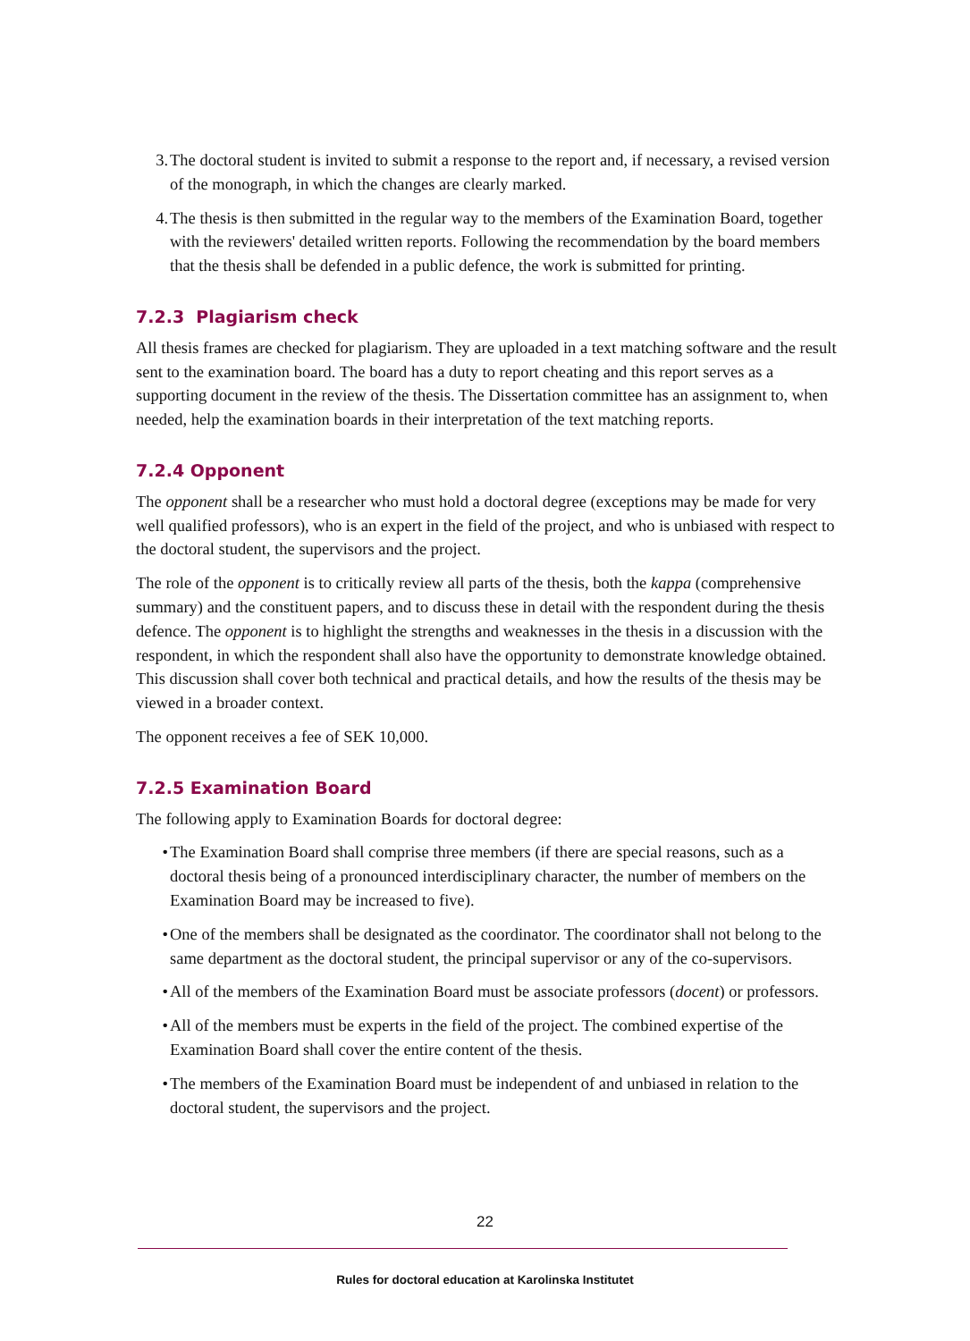3. The doctoral student is invited to submit a response to the report and, if necessary, a revised version of the monograph, in which the changes are clearly marked.
4. The thesis is then submitted in the regular way to the members of the Examination Board, together with the reviewers' detailed written reports. Following the recommendation by the board members that the thesis shall be defended in a public defence, the work is submitted for printing.
7.2.3 Plagiarism check
All thesis frames are checked for plagiarism. They are uploaded in a text matching software and the result sent to the examination board. The board has a duty to report cheating and this report serves as a supporting document in the review of the thesis. The Dissertation committee has an assignment to, when needed, help the examination boards in their interpretation of the text matching reports.
7.2.4 Opponent
The opponent shall be a researcher who must hold a doctoral degree (exceptions may be made for very well qualified professors), who is an expert in the field of the project, and who is unbiased with respect to the doctoral student, the supervisors and the project.
The role of the opponent is to critically review all parts of the thesis, both the kappa (comprehensive summary) and the constituent papers, and to discuss these in detail with the respondent during the thesis defence. The opponent is to highlight the strengths and weaknesses in the thesis in a discussion with the respondent, in which the respondent shall also have the opportunity to demonstrate knowledge obtained. This discussion shall cover both technical and practical details, and how the results of the thesis may be viewed in a broader context.
The opponent receives a fee of SEK 10,000.
7.2.5 Examination Board
The following apply to Examination Boards for doctoral degree:
• The Examination Board shall comprise three members (if there are special reasons, such as a doctoral thesis being of a pronounced interdisciplinary character, the number of members on the Examination Board may be increased to five).
• One of the members shall be designated as the coordinator. The coordinator shall not belong to the same department as the doctoral student, the principal supervisor or any of the co-supervisors.
• All of the members of the Examination Board must be associate professors (docent) or professors.
• All of the members must be experts in the field of the project. The combined expertise of the Examination Board shall cover the entire content of the thesis.
• The members of the Examination Board must be independent of and unbiased in relation to the doctoral student, the supervisors and the project.
22
Rules for doctoral education at Karolinska Institutet